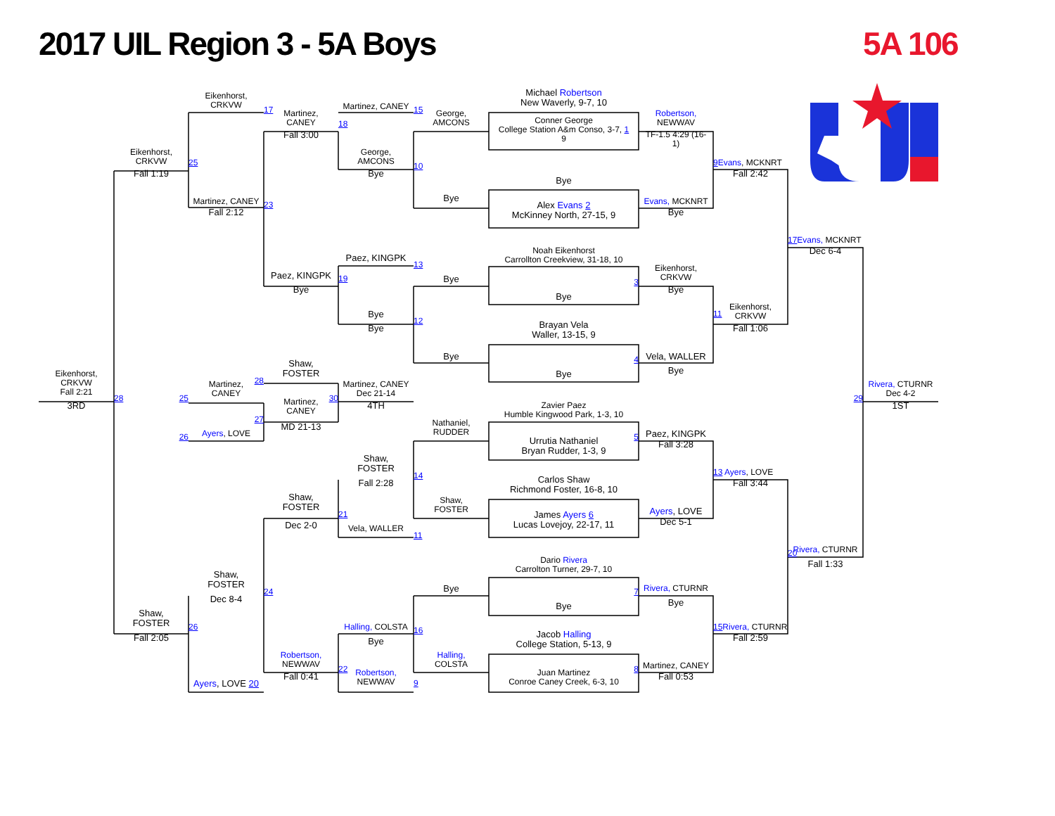2017 UIL Region 3 - 5A Boys
5A 106
Eikenhorst,
CRKVW
17
Martinez, CANEY
15
Michael Robertson
New Waverly, 9-7, 10
Martinez,
CANEY
George,
AMCONS
Robertson,
NEWWAV
Fall 3:00
18
Conner George
College Station A&m Conso, 3-7, 1
9
TF-1.5 4:29 (16-
1)
George,
AMCONS
Eikenhorst,
CRKVW
25
10
9 Evans, MCKNRT
Fall 1:19
Bye
Fall 2:42
Bye
Martinez, CANEY
Bye
Evans, MCKNRT
23
Alex Evans 2
McKinney North, 27-15, 9
Fall 2:12
Bye
17 Evans, MCKNRT
Dec 6-4
Noah Eikenhorst
Carrollton Creekview, 31-18, 10
Paez, KINGPK
13
Eikenhorst,
CRKVW
Paez, KINGPK
19
Bye
Bye
Bye
3
Bye
Eikenhorst,
CRKVW
Bye
11
Bye
12
Brayan Vela
Waller, 13-15, 9
Fall 1:06
Bye
Vela, WALLER
4
Shaw,
FOSTER
Bye
Bye
Eikenhorst,
CRKVW
Fall 2:21
28
Martinez,
CANEY
Martinez, CANEY
Dec 21-14
Rivera, CTURNR
Dec 4-2
30
Zavier Paez
Humble Kingwood Park, 1-3, 10
28
25
Martinez,
CANEY
29
3RD
4TH
1ST
27
Nathaniel,
RUDDER
MD 21-13
Paez, KINGPK
Ayers, LOVE
26
5
Urrutia Nathaniel
Bryan Rudder, 1-3, 9
Fall 3:28
Shaw,
FOSTER
13 Ayers, LOVE
14
Carlos Shaw
Richmond Foster, 16-8, 10
Fall 2:28
Fall 3:44
Shaw,
FOSTER
Shaw,
FOSTER
Ayers, LOVE
21
James Ayers 6
Lucas Lovejoy, 22-17, 11
Dec 2-0
Dec 5-1
Vela, WALLER
11
Rivera, CTURNR
20
Dario Rivera
Carrolton Turner, 29-7, 10
Fall 1:33
Shaw,
FOSTER
Bye
Rivera, CTURNR
24
7
Dec 8-4
Bye
Bye
Shaw,
FOSTER
Halling, COLSTA
15 Rivera, CTURNR
26
Jacob Halling
College Station, 5-13, 9
16
Fall 2:05
Bye
Fall 2:59
Robertson,
NEWWAV
Halling,
COLSTA
Martinez, CANEY
22
8
Robertson,
NEWWAV
Juan Martinez
Conroe Caney Creek, 6-3, 10
Fall 0:41
Fall 0:53
Ayers, LOVE 20
9